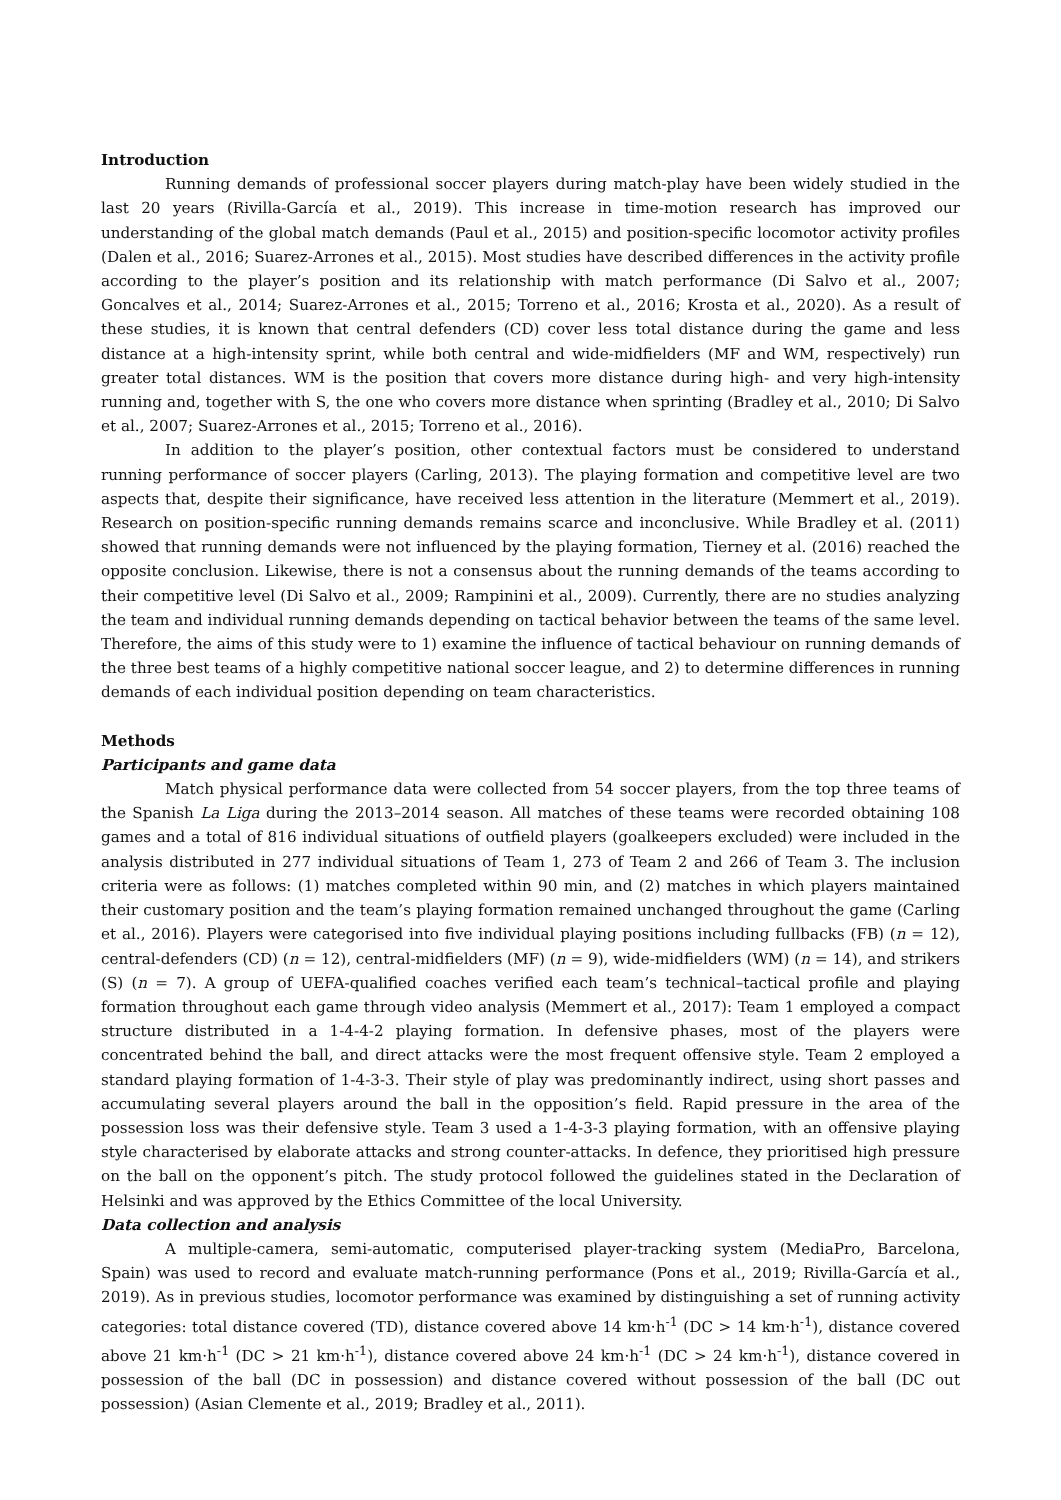Introduction
Running demands of professional soccer players during match-play have been widely studied in the last 20 years (Rivilla-García et al., 2019). This increase in time-motion research has improved our understanding of the global match demands (Paul et al., 2015) and position-specific locomotor activity profiles (Dalen et al., 2016; Suarez-Arrones et al., 2015). Most studies have described differences in the activity profile according to the player’s position and its relationship with match performance (Di Salvo et al., 2007; Goncalves et al., 2014; Suarez-Arrones et al., 2015; Torreno et al., 2016; Krosta et al., 2020). As a result of these studies, it is known that central defenders (CD) cover less total distance during the game and less distance at a high-intensity sprint, while both central and wide-midfielders (MF and WM, respectively) run greater total distances. WM is the position that covers more distance during high- and very high-intensity running and, together with S, the one who covers more distance when sprinting (Bradley et al., 2010; Di Salvo et al., 2007; Suarez-Arrones et al., 2015; Torreno et al., 2016).
In addition to the player’s position, other contextual factors must be considered to understand running performance of soccer players (Carling, 2013). The playing formation and competitive level are two aspects that, despite their significance, have received less attention in the literature (Memmert et al., 2019). Research on position-specific running demands remains scarce and inconclusive. While Bradley et al. (2011) showed that running demands were not influenced by the playing formation, Tierney et al. (2016) reached the opposite conclusion. Likewise, there is not a consensus about the running demands of the teams according to their competitive level (Di Salvo et al., 2009; Rampinini et al., 2009). Currently, there are no studies analyzing the team and individual running demands depending on tactical behavior between the teams of the same level. Therefore, the aims of this study were to 1) examine the influence of tactical behaviour on running demands of the three best teams of a highly competitive national soccer league, and 2) to determine differences in running demands of each individual position depending on team characteristics.
Methods
Participants and game data
Match physical performance data were collected from 54 soccer players, from the top three teams of the Spanish La Liga during the 2013–2014 season. All matches of these teams were recorded obtaining 108 games and a total of 816 individual situations of outfield players (goalkeepers excluded) were included in the analysis distributed in 277 individual situations of Team 1, 273 of Team 2 and 266 of Team 3. The inclusion criteria were as follows: (1) matches completed within 90 min, and (2) matches in which players maintained their customary position and the team’s playing formation remained unchanged throughout the game (Carling et al., 2016). Players were categorised into five individual playing positions including fullbacks (FB) (n = 12), central-defenders (CD) (n = 12), central-midfielders (MF) (n = 9), wide-midfielders (WM) (n = 14), and strikers (S) (n = 7). A group of UEFA-qualified coaches verified each team’s technical–tactical profile and playing formation throughout each game through video analysis (Memmert et al., 2017): Team 1 employed a compact structure distributed in a 1-4-4-2 playing formation. In defensive phases, most of the players were concentrated behind the ball, and direct attacks were the most frequent offensive style. Team 2 employed a standard playing formation of 1-4-3-3. Their style of play was predominantly indirect, using short passes and accumulating several players around the ball in the opposition’s field. Rapid pressure in the area of the possession loss was their defensive style. Team 3 used a 1-4-3-3 playing formation, with an offensive playing style characterised by elaborate attacks and strong counter-attacks. In defence, they prioritised high pressure on the ball on the opponent’s pitch. The study protocol followed the guidelines stated in the Declaration of Helsinki and was approved by the Ethics Committee of the local University.
Data collection and analysis
A multiple-camera, semi-automatic, computerised player-tracking system (MediaPro, Barcelona, Spain) was used to record and evaluate match-running performance (Pons et al., 2019; Rivilla-García et al., 2019). As in previous studies, locomotor performance was examined by distinguishing a set of running activity categories: total distance covered (TD), distance covered above 14 km·h<sup>-1</sup> (DC > 14 km·h<sup>-1</sup>), distance covered above 21 km·h<sup>-1</sup> (DC > 21 km·h<sup>-1</sup>), distance covered above 24 km·h<sup>-1</sup> (DC > 24 km·h<sup>-1</sup>), distance covered in possession of the ball (DC in possession) and distance covered without possession of the ball (DC out possession) (Asian Clemente et al., 2019; Bradley et al., 2011).